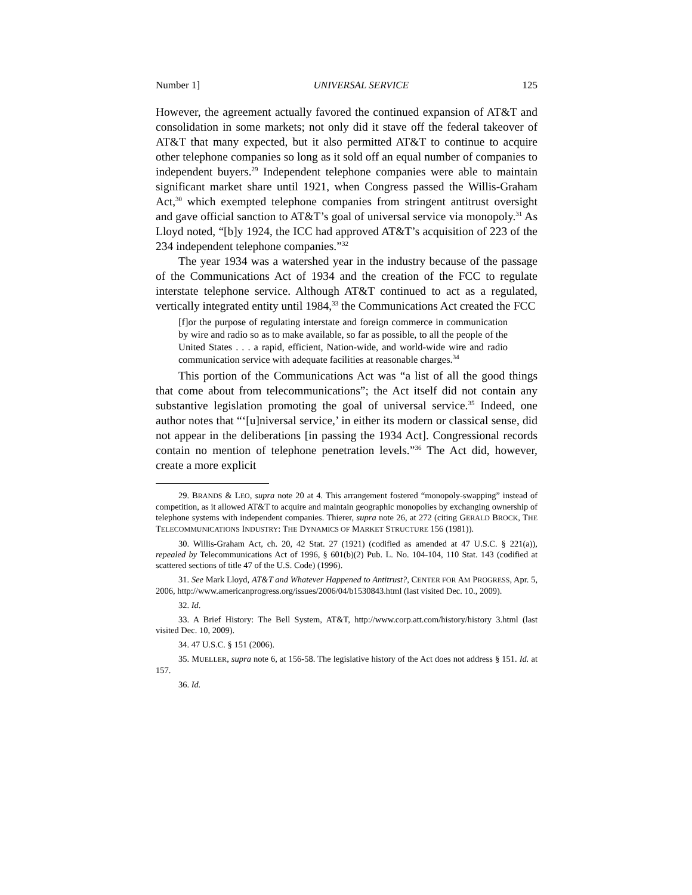Number 1] UNIVERSAL SERVICE 125
However, the agreement actually favored the continued expansion of AT&T and consolidation in some markets; not only did it stave off the federal takeover of AT&T that many expected, but it also permitted AT&T to continue to acquire other telephone companies so long as it sold off an equal number of companies to independent buyers.<sup>29</sup> Independent telephone companies were able to maintain significant market share until 1921, when Congress passed the Willis-Graham Act,<sup>30</sup> which exempted telephone companies from stringent antitrust oversight and gave official sanction to AT&T’s goal of universal service via monopoly.<sup>31</sup> As Lloyd noted, “[b]y 1924, the ICC had approved AT&T’s acquisition of 223 of the 234 independent telephone companies.”<sup>32</sup>
The year 1934 was a watershed year in the industry because of the passage of the Communications Act of 1934 and the creation of the FCC to regulate interstate telephone service. Although AT&T continued to act as a regulated, vertically integrated entity until 1984,<sup>33</sup> the Communications Act created the FCC
[f]or the purpose of regulating interstate and foreign commerce in communication by wire and radio so as to make available, so far as possible, to all the people of the United States . . . a rapid, efficient, Nation-wide, and world-wide wire and radio communication service with adequate facilities at reasonable charges.<sup>34</sup>
This portion of the Communications Act was “a list of all the good things that come about from telecommunications”; the Act itself did not contain any substantive legislation promoting the goal of universal service.<sup>35</sup> Indeed, one author notes that “‘[u]niversal service,’ in either its modern or classical sense, did not appear in the deliberations [in passing the 1934 Act]. Congressional records contain no mention of telephone penetration levels.”<sup>36</sup> The Act did, however, create a more explicit
29. BRANDS & LEO, supra note 20 at 4. This arrangement fostered “monopoly-swapping” instead of competition, as it allowed AT&T to acquire and maintain geographic monopolies by exchanging ownership of telephone systems with independent companies. Thierer, supra note 26, at 272 (citing GERALD BROCK, THE TELECOMMUNICATIONS INDUSTRY: THE DYNAMICS OF MARKET STRUCTURE 156 (1981)).
30. Willis-Graham Act, ch. 20, 42 Stat. 27 (1921) (codified as amended at 47 U.S.C. § 221(a)), repealed by Telecommunications Act of 1996, § 601(b)(2) Pub. L. No. 104-104, 110 Stat. 143 (codified at scattered sections of title 47 of the U.S. Code) (1996).
31. See Mark Lloyd, AT&T and Whatever Happened to Antitrust?, CENTER FOR AM PROGRESS, Apr. 5, 2006, http://www.americanprogress.org/issues/2006/04/b1530843.html (last visited Dec. 10., 2009).
32. Id.
33. A Brief History: The Bell System, AT&T, http://www.corp.att.com/history/history 3.html (last visited Dec. 10, 2009).
34. 47 U.S.C. § 151 (2006).
35. MUELLER, supra note 6, at 156-58. The legislative history of the Act does not address § 151. Id. at 157.
36. Id.